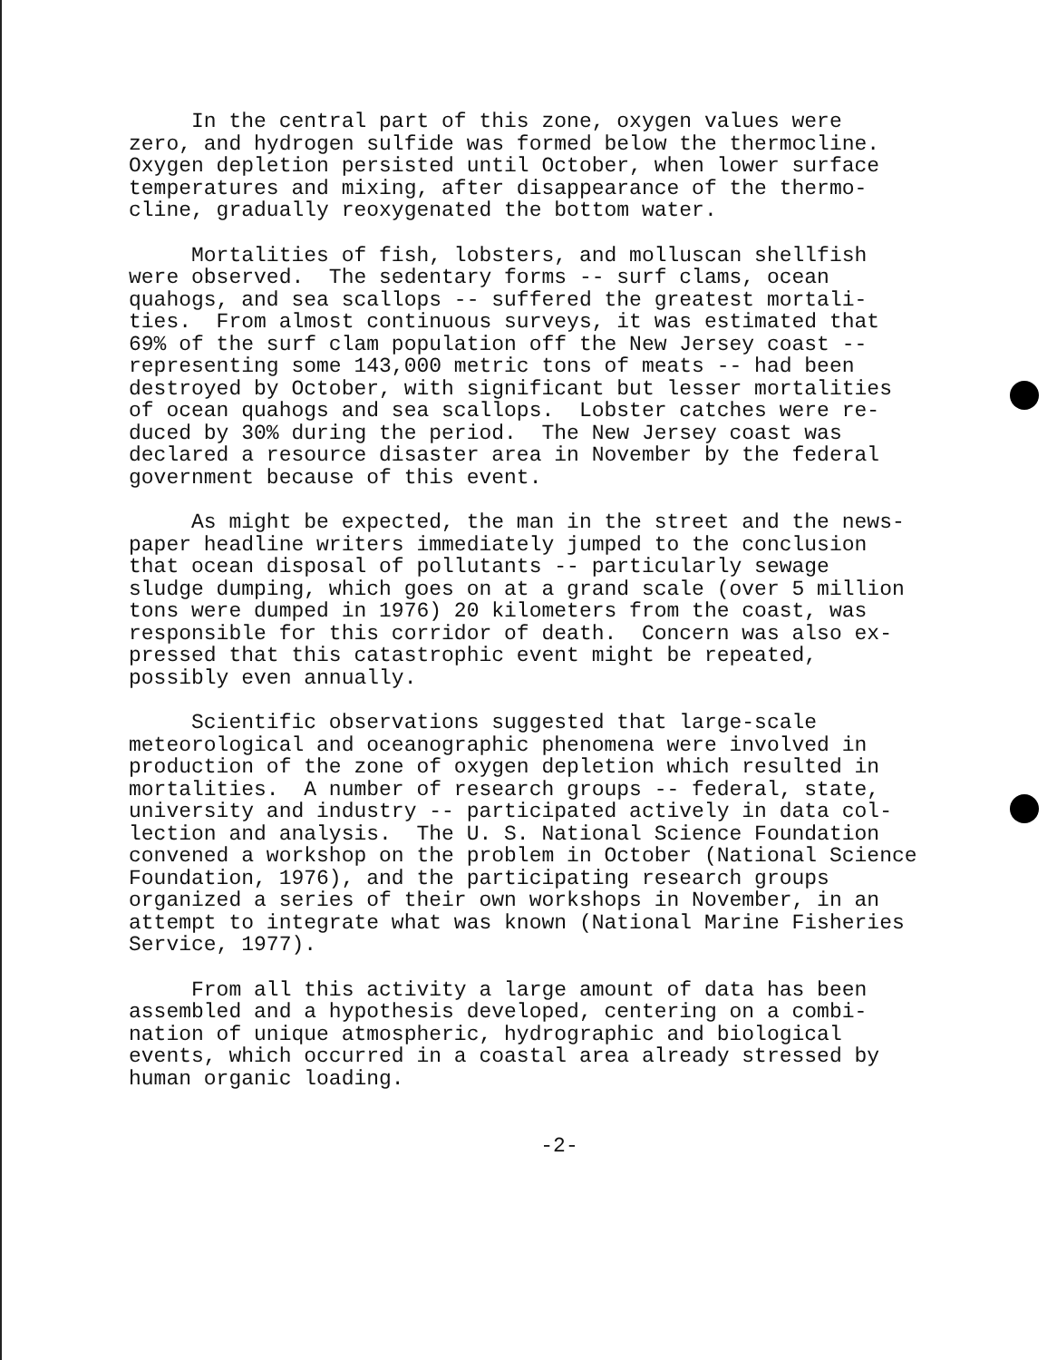In the central part of this zone, oxygen values were zero, and hydrogen sulfide was formed below the thermocline. Oxygen depletion persisted until October, when lower surface temperatures and mixing, after disappearance of the thermo- cline, gradually reoxygenated the bottom water.
Mortalities of fish, lobsters, and molluscan shellfish were observed. The sedentary forms -- surf clams, ocean quahogs, and sea scallops -- suffered the greatest mortali- ties. From almost continuous surveys, it was estimated that 69% of the surf clam population off the New Jersey coast -- representing some 143,000 metric tons of meats -- had been destroyed by October, with significant but lesser mortalities of ocean quahogs and sea scallops. Lobster catches were re- duced by 30% during the period. The New Jersey coast was declared a resource disaster area in November by the federal government because of this event.
As might be expected, the man in the street and the news- paper headline writers immediately jumped to the conclusion that ocean disposal of pollutants -- particularly sewage sludge dumping, which goes on at a grand scale (over 5 million tons were dumped in 1976) 20 kilometers from the coast, was responsible for this corridor of death. Concern was also ex- pressed that this catastrophic event might be repeated, possibly even annually.
Scientific observations suggested that large-scale meteorological and oceanographic phenomena were involved in production of the zone of oxygen depletion which resulted in mortalities. A number of research groups -- federal, state, university and industry -- participated actively in data col- lection and analysis. The U. S. National Science Foundation convened a workshop on the problem in October (National Science Foundation, 1976), and the participating research groups organized a series of their own workshops in November, in an attempt to integrate what was known (National Marine Fisheries Service, 1977).
From all this activity a large amount of data has been assembled and a hypothesis developed, centering on a combi- nation of unique atmospheric, hydrographic and biological events, which occurred in a coastal area already stressed by human organic loading.
-2-